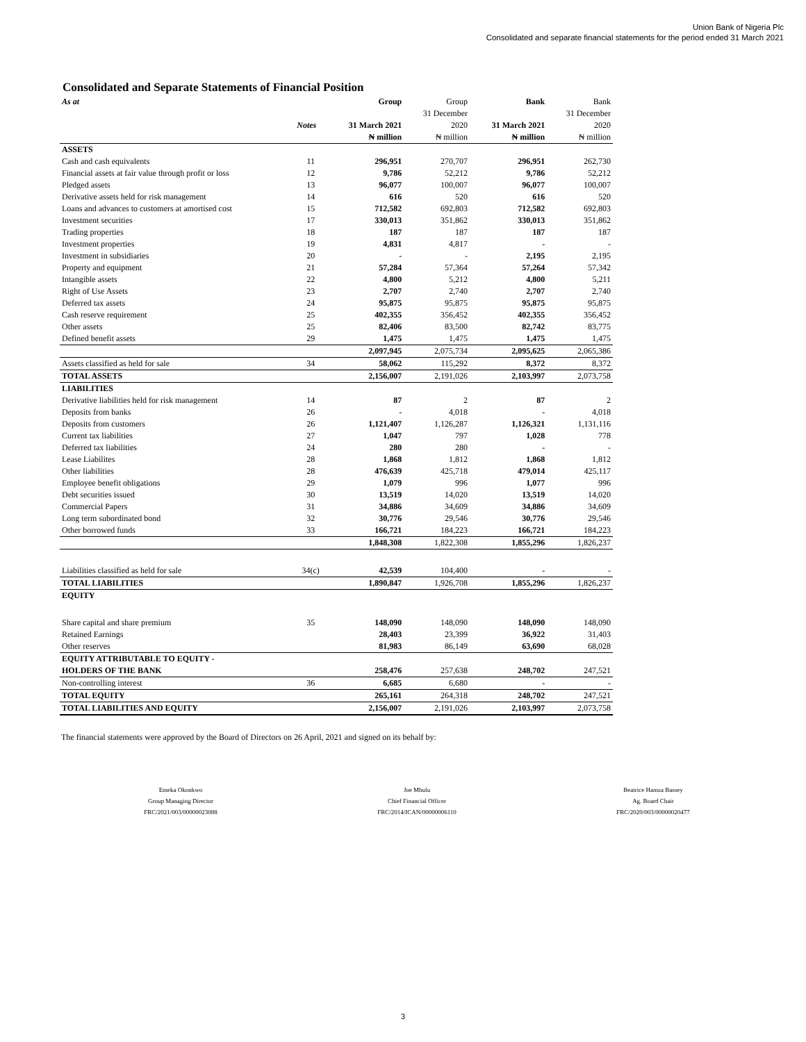Union Bank of Nigeria Plc
Consolidated and separate financial statements for the period ended 31 March 2021
Consolidated and Separate Statements of Financial Position
| As at | | Group | Group | Bank | Bank |
| | | | 31 December | | 31 December |
| | Notes | 31 March 2021 | 2020 | 31 March 2021 | 2020 |
| | | ₦ million | ₦ million | ₦ million | ₦ million |
| ASSETS | | | | | |
| Cash and cash equivalents | 11 | 296,951 | 270,707 | 296,951 | 262,730 |
| Financial assets at fair value through profit or loss | 12 | 9,786 | 52,212 | 9,786 | 52,212 |
| Pledged assets | 13 | 96,077 | 100,007 | 96,077 | 100,007 |
| Derivative assets held for risk management | 14 | 616 | 520 | 616 | 520 |
| Loans and advances to customers at amortised cost | 15 | 712,582 | 692,803 | 712,582 | 692,803 |
| Investment securities | 17 | 330,013 | 351,862 | 330,013 | 351,862 |
| Trading properties | 18 | 187 | 187 | 187 | 187 |
| Investment properties | 19 | 4,831 | 4,817 | - | - |
| Investment in subsidiaries | 20 | - | - | 2,195 | 2,195 |
| Property and equipment | 21 | 57,284 | 57,364 | 57,264 | 57,342 |
| Intangible assets | 22 | 4,800 | 5,212 | 4,800 | 5,211 |
| Right of Use Assets | 23 | 2,707 | 2,740 | 2,707 | 2,740 |
| Deferred tax assets | 24 | 95,875 | 95,875 | 95,875 | 95,875 |
| Cash reserve requirement | 25 | 402,355 | 356,452 | 402,355 | 356,452 |
| Other assets | 25 | 82,406 | 83,500 | 82,742 | 83,775 |
| Defined benefit assets | 29 | 1,475 | 1,475 | 1,475 | 1,475 |
| | | 2,097,945 | 2,075,734 | 2,095,625 | 2,065,386 |
| Assets classified as held for sale | 34 | 58,062 | 115,292 | 8,372 | 8,372 |
| TOTAL ASSETS | | 2,156,007 | 2,191,026 | 2,103,997 | 2,073,758 |
| LIABILITIES | | | | | |
| Derivative liabilities held for risk management | 14 | 87 | 2 | 87 | 2 |
| Deposits from banks | 26 | - | 4,018 | - | 4,018 |
| Deposits from customers | 26 | 1,121,407 | 1,126,287 | 1,126,321 | 1,131,116 |
| Current tax liabilities | 27 | 1,047 | 797 | 1,028 | 778 |
| Deferred tax liabilities | 24 | 280 | 280 | - | - |
| Lease Liabilites | 28 | 1,868 | 1,812 | 1,868 | 1,812 |
| Other liabilities | 28 | 476,639 | 425,718 | 479,014 | 425,117 |
| Employee benefit obligations | 29 | 1,079 | 996 | 1,077 | 996 |
| Debt securities issued | 30 | 13,519 | 14,020 | 13,519 | 14,020 |
| Commercial Papers | 31 | 34,886 | 34,609 | 34,886 | 34,609 |
| Long term subordinated bond | 32 | 30,776 | 29,546 | 30,776 | 29,546 |
| Other borrowed funds | 33 | 166,721 | 184,223 | 166,721 | 184,223 |
| | | 1,848,308 | 1,822,308 | 1,855,296 | 1,826,237 |
| Liabilities classified as held for sale | 34(c) | 42,539 | 104,400 | - | - |
| TOTAL LIABILITIES | | 1,890,847 | 1,926,708 | 1,855,296 | 1,826,237 |
| EQUITY | | | | | |
| Share capital and share premium | 35 | 148,090 | 148,090 | 148,090 | 148,090 |
| Retained Earnings | | 28,403 | 23,399 | 36,922 | 31,403 |
| Other reserves | | 81,983 | 86,149 | 63,690 | 68,028 |
| EQUITY ATTRIBUTABLE TO EQUITY - | | | | | |
| HOLDERS OF THE BANK | | 258,476 | 257,638 | 248,702 | 247,521 |
| Non-controlling interest | 36 | 6,685 | 6,680 | - | - |
| TOTAL EQUITY | | 265,161 | 264,318 | 248,702 | 247,521 |
| TOTAL LIABILITIES AND EQUITY | | 2,156,007 | 2,191,026 | 2,103,997 | 2,073,758 |
The financial statements were approved by the Board of Directors on 26 April, 2021 and signed on its behalf by:
Emeka Okonkwo
Group Managing Director
FRC/2021/003/00000023088
Joe Mbulu
Chief Financial Officer
FRC/2014/ICAN/00000006110
Beatrice Hamza Bassey
Ag. Board Chair
FRC/2020/003/00000020477
3